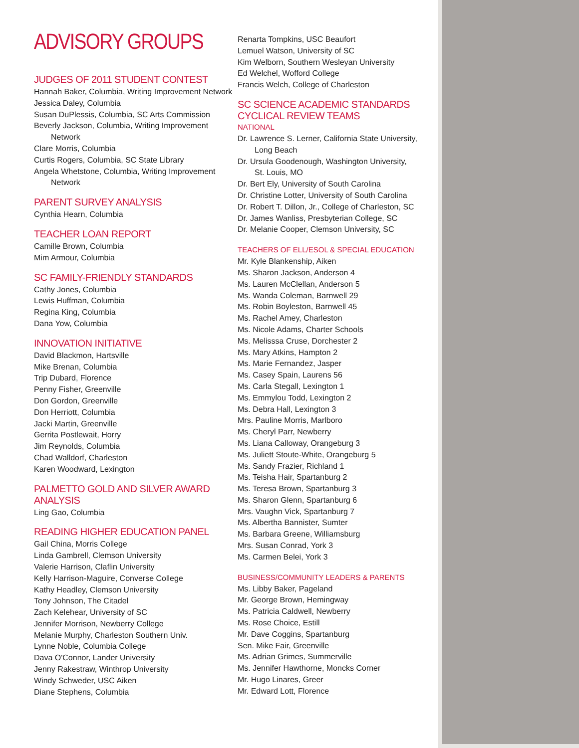ADVISORY GROUPS
JUDGES OF 2011 STUDENT CONTEST
Hannah Baker, Columbia, Writing Improvement Network
Jessica Daley, Columbia
Susan DuPlessis, Columbia, SC Arts Commission
Beverly Jackson, Columbia, Writing Improvement
Network
Clare Morris, Columbia
Curtis Rogers, Columbia, SC State Library
Angela Whetstone, Columbia, Writing Improvement
Network
PARENT SURVEY ANALYSIS
Cynthia Hearn, Columbia
TEACHER LOAN REPORT
Camille Brown, Columbia
Mim Armour, Columbia
SC FAMILY-FRIENDLY STANDARDS
Cathy Jones, Columbia
Lewis Huffman, Columbia
Regina King, Columbia
Dana Yow, Columbia
INNOVATION INITIATIVE
David Blackmon, Hartsville
Mike Brenan, Columbia
Trip Dubard, Florence
Penny Fisher, Greenville
Don Gordon, Greenville
Don Herriott, Columbia
Jacki Martin, Greenville
Gerrita Postlewait, Horry
Jim Reynolds, Columbia
Chad Walldorf, Charleston
Karen Woodward, Lexington
PALMETTO GOLD AND SILVER AWARD ANALYSIS
Ling Gao, Columbia
READING HIGHER EDUCATION PANEL
Gail China, Morris College
Linda Gambrell, Clemson University
Valerie Harrison, Claflin University
Kelly Harrison-Maguire, Converse College
Kathy Headley, Clemson University
Tony Johnson, The Citadel
Zach Kelehear, University of SC
Jennifer Morrison, Newberry College
Melanie Murphy, Charleston Southern Univ.
Lynne Noble, Columbia College
Dava O'Connor, Lander University
Jenny Rakestraw, Winthrop University
Windy Schweder, USC Aiken
Diane Stephens, Columbia
Renarta Tompkins, USC Beaufort
Lemuel Watson, University of SC
Kim Welborn, Southern Wesleyan University
Ed Welchel, Wofford College
Francis Welch, College of Charleston
SC SCIENCE ACADEMIC STANDARDS CYCLICAL REVIEW TEAMS
NATIONAL
Dr. Lawrence S. Lerner, California State University,
Long Beach
Dr. Ursula Goodenough, Washington University,
St. Louis, MO
Dr. Bert Ely, University of South Carolina
Dr. Christine Lotter, University of South Carolina
Dr. Robert T. Dillon, Jr., College of Charleston, SC
Dr. James Wanliss, Presbyterian College, SC
Dr. Melanie Cooper, Clemson University, SC
TEACHERS OF ELL/ESOL & SPECIAL EDUCATION
Mr. Kyle Blankenship, Aiken
Ms. Sharon Jackson, Anderson 4
Ms. Lauren McClellan, Anderson 5
Ms. Wanda Coleman, Barnwell 29
Ms. Robin Boyleston, Barnwell 45
Ms. Rachel Amey, Charleston
Ms. Nicole Adams, Charter Schools
Ms. Melisssa Cruse, Dorchester 2
Ms. Mary Atkins, Hampton 2
Ms. Marie Fernandez, Jasper
Ms. Casey Spain, Laurens 56
Ms. Carla Stegall, Lexington 1
Ms. Emmylou Todd, Lexington 2
Ms. Debra Hall, Lexington 3
Mrs. Pauline Morris, Marlboro
Ms. Cheryl Parr, Newberry
Ms. Liana Calloway, Orangeburg 3
Ms. Juliett Stoute-White, Orangeburg 5
Ms. Sandy Frazier, Richland 1
Ms. Teisha Hair, Spartanburg 2
Ms. Teresa Brown, Spartanburg 3
Ms. Sharon Glenn, Spartanburg 6
Mrs. Vaughn Vick, Spartanburg 7
Ms. Albertha Bannister, Sumter
Ms. Barbara Greene, Williamsburg
Mrs. Susan Conrad, York 3
Ms. Carmen Belei, York 3
BUSINESS/COMMUNITY LEADERS & PARENTS
Ms. Libby Baker, Pageland
Mr. George Brown, Hemingway
Ms. Patricia Caldwell, Newberry
Ms. Rose Choice, Estill
Mr. Dave Coggins, Spartanburg
Sen. Mike Fair, Greenville
Ms. Adrian Grimes, Summerville
Ms. Jennifer Hawthorne, Moncks Corner
Mr. Hugo Linares, Greer
Mr. Edward Lott, Florence